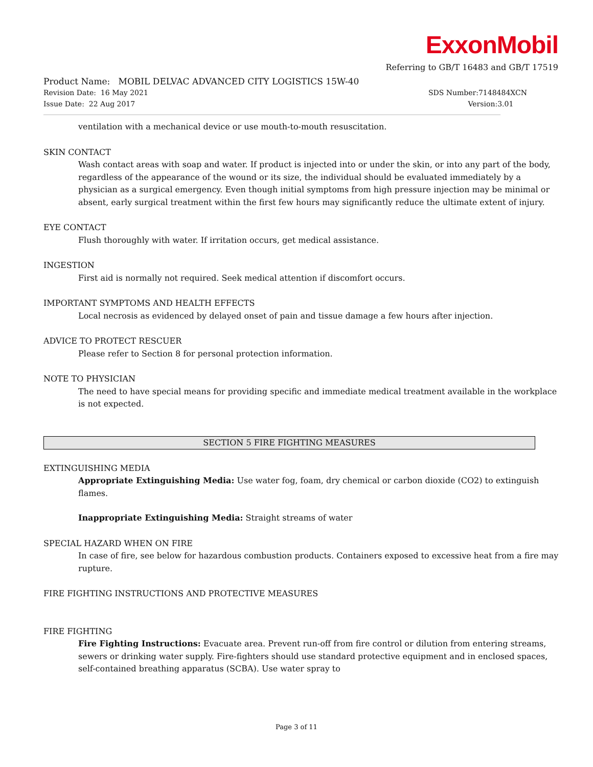ExxonMobil
Referring to GB/T 16483 and GB/T 17519
Product Name: MOBIL DELVAC ADVANCED CITY LOGISTICS 15W-40
Revision Date: 16 May 2021 SDS Number:7148484XCN
Issue Date: 22 Aug 2017 Version:3.01
ventilation with a mechanical device or use mouth-to-mouth resuscitation.
SKIN CONTACT
Wash contact areas with soap and water. If product is injected into or under the skin, or into any part of the body, regardless of the appearance of the wound or its size, the individual should be evaluated immediately by a physician as a surgical emergency. Even though initial symptoms from high pressure injection may be minimal or absent, early surgical treatment within the first few hours may significantly reduce the ultimate extent of injury.
EYE CONTACT
Flush thoroughly with water. If irritation occurs, get medical assistance.
INGESTION
First aid is normally not required. Seek medical attention if discomfort occurs.
IMPORTANT SYMPTOMS AND HEALTH EFFECTS
Local necrosis as evidenced by delayed onset of pain and tissue damage a few hours after injection.
ADVICE TO PROTECT RESCUER
Please refer to Section 8 for personal protection information.
NOTE TO PHYSICIAN
The need to have special means for providing specific and immediate medical treatment available in the workplace is not expected.
SECTION 5 FIRE FIGHTING MEASURES
EXTINGUISHING MEDIA
Appropriate Extinguishing Media: Use water fog, foam, dry chemical or carbon dioxide (CO2) to extinguish flames.
Inappropriate Extinguishing Media: Straight streams of water
SPECIAL HAZARD WHEN ON FIRE
In case of fire, see below for hazardous combustion products. Containers exposed to excessive heat from a fire may rupture.
FIRE FIGHTING INSTRUCTIONS AND PROTECTIVE MEASURES
FIRE FIGHTING
Fire Fighting Instructions: Evacuate area. Prevent run-off from fire control or dilution from entering streams, sewers or drinking water supply. Fire-fighters should use standard protective equipment and in enclosed spaces, self-contained breathing apparatus (SCBA). Use water spray to
Page 3 of 11